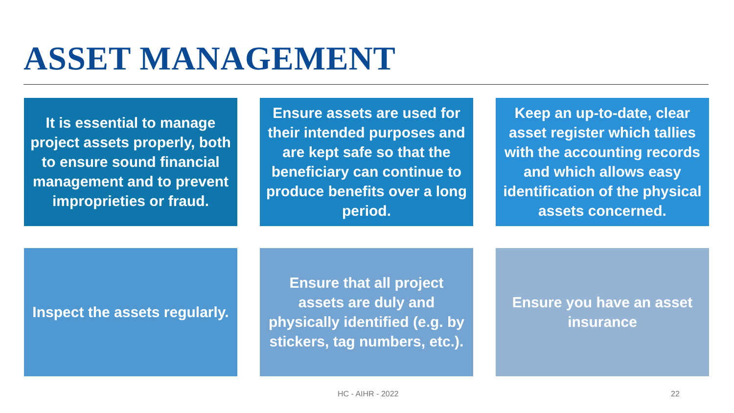ASSET MANAGEMENT
It is essential to manage project assets properly, both to ensure sound financial management and to prevent improprieties or fraud.
Ensure assets are used for their intended purposes and are kept safe so that the beneficiary can continue to produce benefits over a long period.
Keep an up-to-date, clear asset register which tallies with the accounting records and which allows easy identification of the physical assets concerned.
Inspect the assets regularly.
Ensure that all project assets are duly and physically identified (e.g. by stickers, tag numbers, etc.).
Ensure you have an asset insurance
HC - AIHR - 2022 22